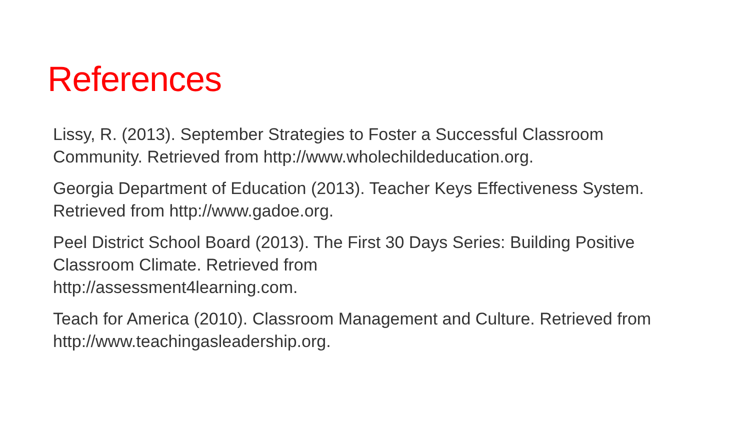References
Lissy, R. (2013). September Strategies to Foster a Successful Classroom Community. Retrieved from http://www.wholechildeducation.org.
Georgia Department of Education (2013). Teacher Keys Effectiveness System. Retrieved from http://www.gadoe.org.
Peel District School Board (2013). The First 30 Days Series: Building Positive Classroom Climate. Retrieved from
http://assessment4learning.com.
Teach for America (2010). Classroom Management and Culture. Retrieved from http://www.teachingasleadership.org.